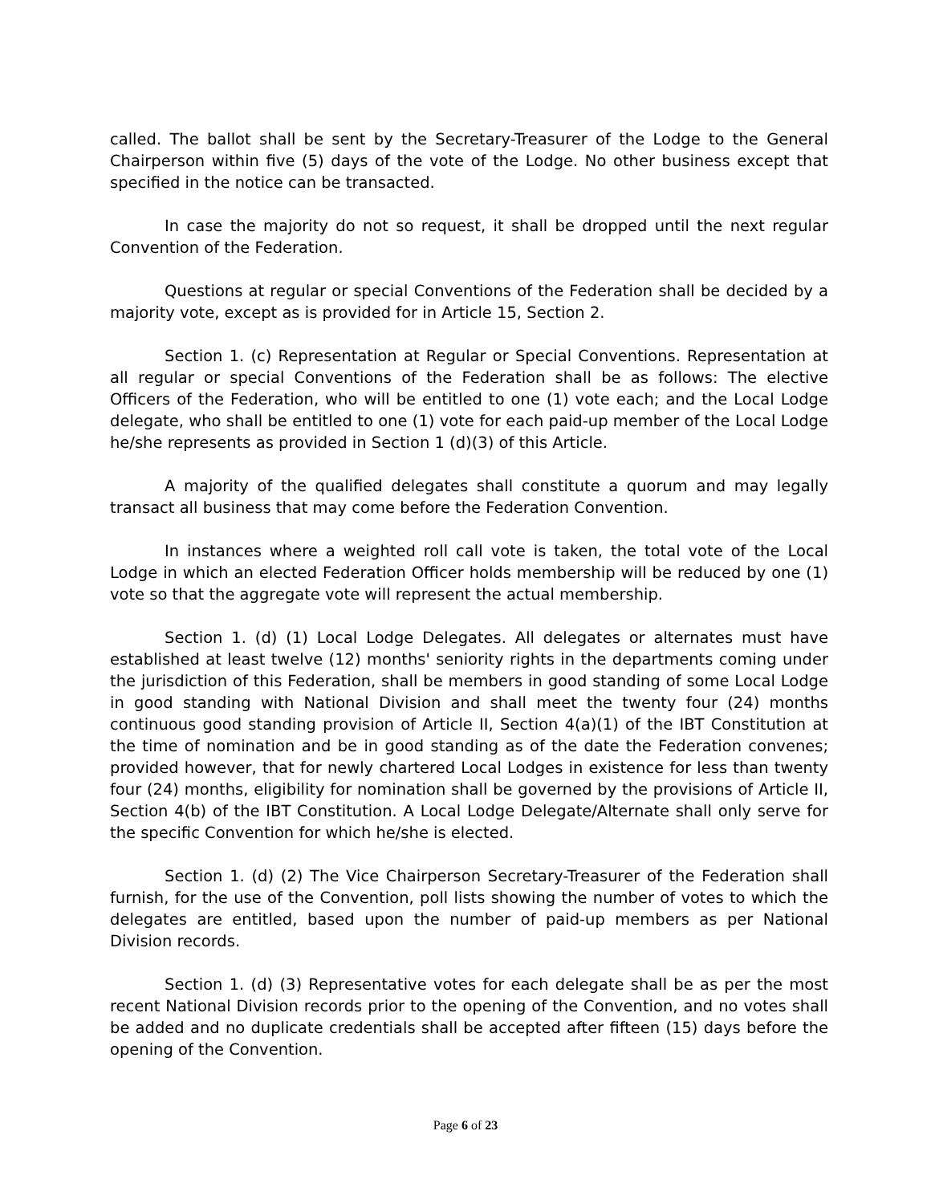called. The ballot shall be sent by the Secretary-Treasurer of the Lodge to the General Chairperson within five (5) days of the vote of the Lodge. No other business except that specified in the notice can be transacted.
In case the majority do not so request, it shall be dropped until the next regular Convention of the Federation.
Questions at regular or special Conventions of the Federation shall be decided by a majority vote, except as is provided for in Article 15, Section 2.
Section 1. (c) Representation at Regular or Special Conventions. Representation at all regular or special Conventions of the Federation shall be as follows: The elective Officers of the Federation, who will be entitled to one (1) vote each; and the Local Lodge delegate, who shall be entitled to one (1) vote for each paid-up member of the Local Lodge he/she represents as provided in Section 1 (d)(3) of this Article.
A majority of the qualified delegates shall constitute a quorum and may legally transact all business that may come before the Federation Convention.
In instances where a weighted roll call vote is taken, the total vote of the Local Lodge in which an elected Federation Officer holds membership will be reduced by one (1) vote so that the aggregate vote will represent the actual membership.
Section 1. (d) (1) Local Lodge Delegates. All delegates or alternates must have established at least twelve (12) months' seniority rights in the departments coming under the jurisdiction of this Federation, shall be members in good standing of some Local Lodge in good standing with National Division and shall meet the twenty four (24) months continuous good standing provision of Article II, Section 4(a)(1) of the IBT Constitution at the time of nomination and be in good standing as of the date the Federation convenes; provided however, that for newly chartered Local Lodges in existence for less than twenty four (24) months, eligibility for nomination shall be governed by the provisions of Article II, Section 4(b) of the IBT Constitution. A Local Lodge Delegate/Alternate shall only serve for the specific Convention for which he/she is elected.
Section 1. (d) (2) The Vice Chairperson Secretary-Treasurer of the Federation shall furnish, for the use of the Convention, poll lists showing the number of votes to which the delegates are entitled, based upon the number of paid-up members as per National Division records.
Section 1. (d) (3) Representative votes for each delegate shall be as per the most recent National Division records prior to the opening of the Convention, and no votes shall be added and no duplicate credentials shall be accepted after fifteen (15) days before the opening of the Convention.
Page 6 of 23